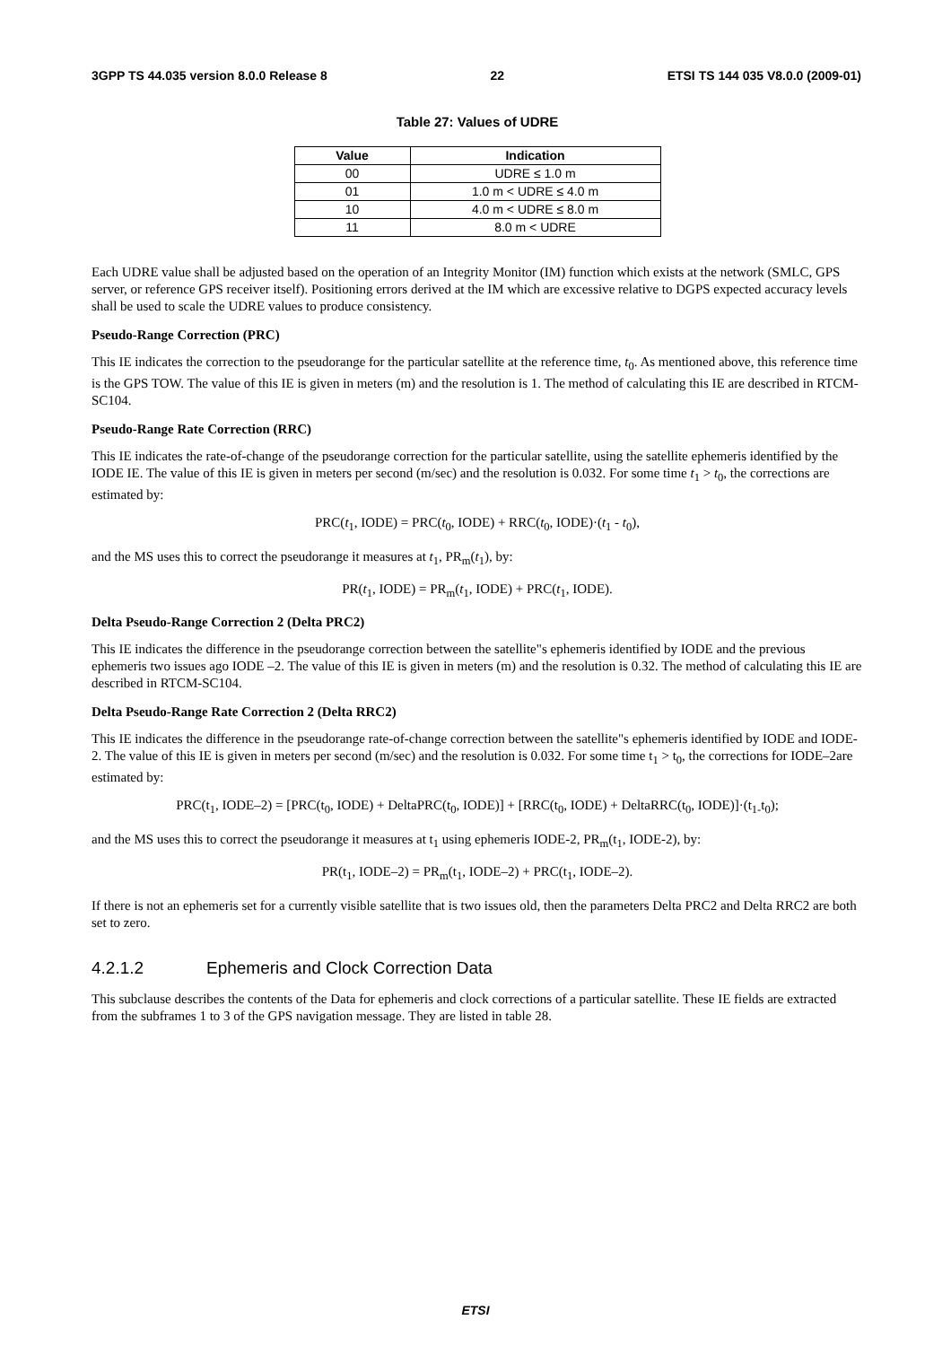3GPP TS 44.035 version 8.0.0 Release 8 22 ETSI TS 144 035 V8.0.0 (2009-01)
Table 27: Values of UDRE
| Value | Indication |
| --- | --- |
| 00 | UDRE ≤ 1.0 m |
| 01 | 1.0 m < UDRE ≤ 4.0 m |
| 10 | 4.0 m < UDRE ≤ 8.0 m |
| 11 | 8.0 m < UDRE |
Each UDRE value shall be adjusted based on the operation of an Integrity Monitor (IM) function which exists at the network (SMLC, GPS server, or reference GPS receiver itself). Positioning errors derived at the IM which are excessive relative to DGPS expected accuracy levels shall be used to scale the UDRE values to produce consistency.
Pseudo-Range Correction (PRC)
This IE indicates the correction to the pseudorange for the particular satellite at the reference time, t<sub>0</sub>. As mentioned above, this reference time is the GPS TOW. The value of this IE is given in meters (m) and the resolution is 1. The method of calculating this IE are described in RTCM-SC104.
Pseudo-Range Rate Correction (RRC)
This IE indicates the rate-of-change of the pseudorange correction for the particular satellite, using the satellite ephemeris identified by the IODE IE. The value of this IE is given in meters per second (m/sec) and the resolution is 0.032. For some time t<sub>1</sub> > t<sub>0</sub>, the corrections are estimated by:
PRC(t<sub>1</sub>, IODE) = PRC(t<sub>0</sub>, IODE) + RRC(t<sub>0</sub>, IODE)·(t<sub>1</sub> - t<sub>0</sub>),
and the MS uses this to correct the pseudorange it measures at t<sub>1</sub>, PR<sub>m</sub>(t<sub>1</sub>), by:
PR(t<sub>1</sub>, IODE) = PR<sub>m</sub>(t<sub>1</sub>, IODE) + PRC(t<sub>1</sub>, IODE).
Delta Pseudo-Range Correction 2 (Delta PRC2)
This IE indicates the difference in the pseudorange correction between the satellite"s ephemeris identified by IODE and the previous ephemeris two issues ago IODE –2. The value of this IE is given in meters (m) and the resolution is 0.32. The method of calculating this IE are described in RTCM-SC104.
Delta Pseudo-Range Rate Correction 2 (Delta RRC2)
This IE indicates the difference in the pseudorange rate-of-change correction between the satellite"s ephemeris identified by IODE and IODE-2. The value of this IE is given in meters per second (m/sec) and the resolution is 0.032. For some time t<sub>1</sub> > t<sub>0</sub>, the corrections for IODE–2are estimated by:
PRC(t<sub>1</sub>, IODE–2) = [PRC(t<sub>0</sub>, IODE) + DeltaPRC(t<sub>0</sub>, IODE)] + [RRC(t<sub>0</sub>, IODE) + DeltaRRC(t<sub>0</sub>, IODE)]·(t<sub>1-</sub>t<sub>0</sub>);
and the MS uses this to correct the pseudorange it measures at t<sub>1</sub> using ephemeris IODE-2, PR<sub>m</sub>(t<sub>1</sub>, IODE-2), by:
PR(t<sub>1</sub>, IODE–2) = PR<sub>m</sub>(t<sub>1</sub>, IODE–2) + PRC(t<sub>1</sub>, IODE–2).
If there is not an ephemeris set for a currently visible satellite that is two issues old, then the parameters Delta PRC2 and Delta RRC2 are both set to zero.
4.2.1.2 Ephemeris and Clock Correction Data
This subclause describes the contents of the Data for ephemeris and clock corrections of a particular satellite. These IE fields are extracted from the subframes 1 to 3 of the GPS navigation message. They are listed in table 28.
ETSI